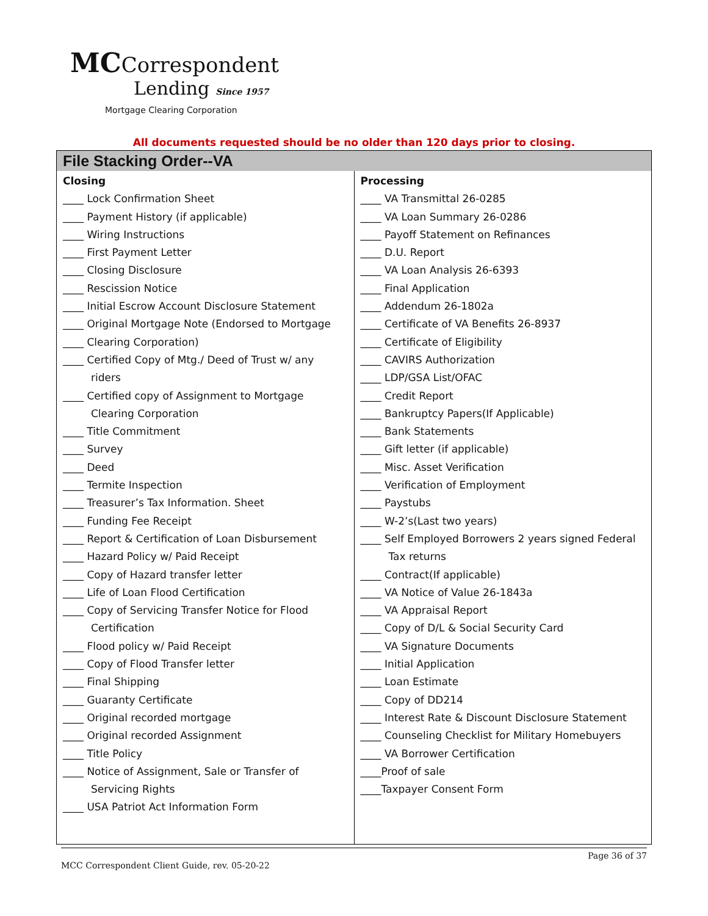MCCorrespondent
Lending Since 1957
Mortgage Clearing Corporation
All documents requested should be no older than 120 days prior to closing.
| File Stacking Order--VA | |
| --- | --- |
| Closing ____ Lock Confirmation Sheet ____ Payment History (if applicable) ____ Wiring Instructions ____ First Payment Letter ____ Closing Disclosure ____ Rescission Notice ____ Initial Escrow Account Disclosure Statement ____ Original Mortgage Note (Endorsed to Mortgage ____ Clearing Corporation) ____ Certified Copy of Mtg./ Deed of Trust w/ any riders ____ Certified copy of Assignment to Mortgage Clearing Corporation ____ Title Commitment ____ Survey ____ Deed ____ Termite Inspection ____ Treasurer’s Tax Information. Sheet ____ Funding Fee Receipt ____ Report & Certification of Loan Disbursement ____ Hazard Policy w/ Paid Receipt ____ Copy of Hazard transfer letter ____ Life of Loan Flood Certification ____ Copy of Servicing Transfer Notice for Flood Certification ____ Flood policy w/ Paid Receipt ____ Copy of Flood Transfer letter ____ Final Shipping ____ Guaranty Certificate ____ Original recorded mortgage ____ Original recorded Assignment ____ Title Policy ____ Notice of Assignment, Sale or Transfer of Servicing Rights ____ USA Patriot Act Information Form | Processing ____ VA Transmittal 26-0285 ____ VA Loan Summary 26-0286 ____ Payoff Statement on Refinances ____ D.U. Report ____ VA Loan Analysis 26-6393 ____ Final Application ____ Addendum 26-1802a ____ Certificate of VA Benefits 26-8937 ____ Certificate of Eligibility ____ CAVIRS Authorization ____ LDP/GSA List/OFAC ____ Credit Report ____ Bankruptcy Papers(If Applicable) ____ Bank Statements ____ Gift letter (if applicable) ____ Misc. Asset Verification ____ Verification of Employment ____ Paystubs ____ W-2’s(Last two years) ____ Self Employed Borrowers 2 years signed Federal Tax returns ____ Contract(If applicable) ____ VA Notice of Value 26-1843a ____ VA Appraisal Report ____ Copy of D/L & Social Security Card ____ VA Signature Documents ____ Initial Application ____ Loan Estimate ____ Copy of DD214 ____ Interest Rate & Discount Disclosure Statement ____ Counseling Checklist for Military Homebuyers ____ VA Borrower Certification ____Proof of sale ____Taxpayer Consent Form |
Page 36 of 37
MCC Correspondent Client Guide, rev. 05-20-22